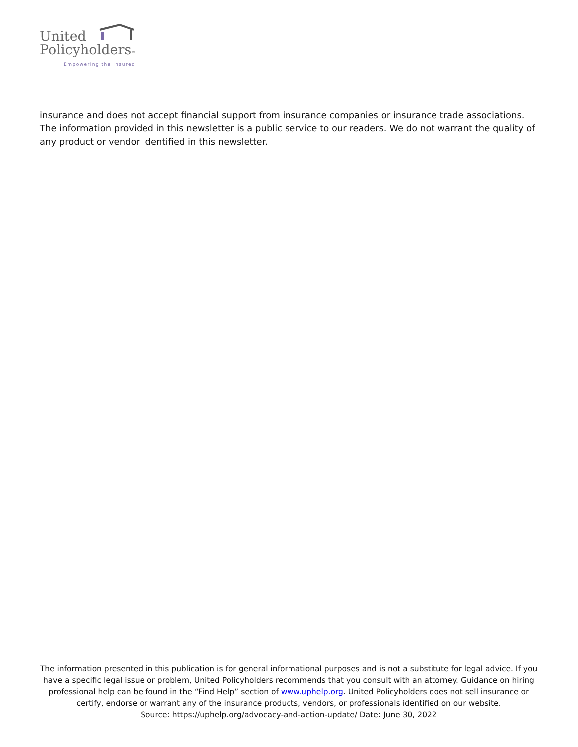United
Policyholders™
Empowering the Insured
insurance and does not accept financial support from insurance companies or insurance trade associations. The information provided in this newsletter is a public service to our readers. We do not warrant the quality of any product or vendor identified in this newsletter.
The information presented in this publication is for general informational purposes and is not a substitute for legal advice. If you have a specific legal issue or problem, United Policyholders recommends that you consult with an attorney. Guidance on hiring professional help can be found in the “Find Help” section of www.uphelp.org. United Policyholders does not sell insurance or certify, endorse or warrant any of the insurance products, vendors, or professionals identified on our website.
Source: https://uphelp.org/advocacy-and-action-update/ Date: June 30, 2022